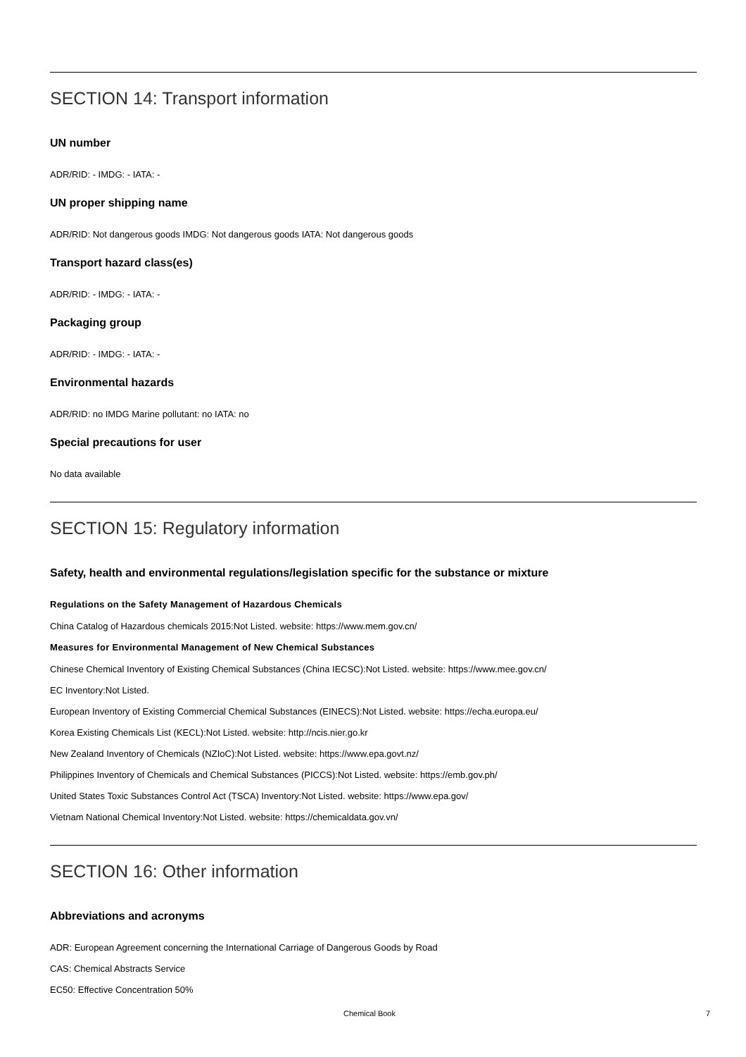SECTION 14: Transport information
UN number
ADR/RID: - IMDG: - IATA: -
UN proper shipping name
ADR/RID: Not dangerous goods IMDG: Not dangerous goods IATA: Not dangerous goods
Transport hazard class(es)
ADR/RID: - IMDG: - IATA: -
Packaging group
ADR/RID: - IMDG: - IATA: -
Environmental hazards
ADR/RID: no IMDG Marine pollutant: no IATA: no
Special precautions for user
No data available
SECTION 15: Regulatory information
Safety, health and environmental regulations/legislation specific for the substance or mixture
Regulations on the Safety Management of Hazardous Chemicals
China Catalog of Hazardous chemicals 2015:Not Listed. website: https://www.mem.gov.cn/
Measures for Environmental Management of New Chemical Substances
Chinese Chemical Inventory of Existing Chemical Substances (China IECSC):Not Listed. website: https://www.mee.gov.cn/
EC Inventory:Not Listed.
European Inventory of Existing Commercial Chemical Substances (EINECS):Not Listed. website: https://echa.europa.eu/
Korea Existing Chemicals List (KECL):Not Listed. website: http://ncis.nier.go.kr
New Zealand Inventory of Chemicals (NZIoC):Not Listed. website: https://www.epa.govt.nz/
Philippines Inventory of Chemicals and Chemical Substances (PICCS):Not Listed. website: https://emb.gov.ph/
United States Toxic Substances Control Act (TSCA) Inventory:Not Listed. website: https://www.epa.gov/
Vietnam National Chemical Inventory:Not Listed. website: https://chemicaldata.gov.vn/
SECTION 16: Other information
Abbreviations and acronyms
ADR: European Agreement concerning the International Carriage of Dangerous Goods by Road
CAS: Chemical Abstracts Service
EC50: Effective Concentration 50%
Chemical Book 7